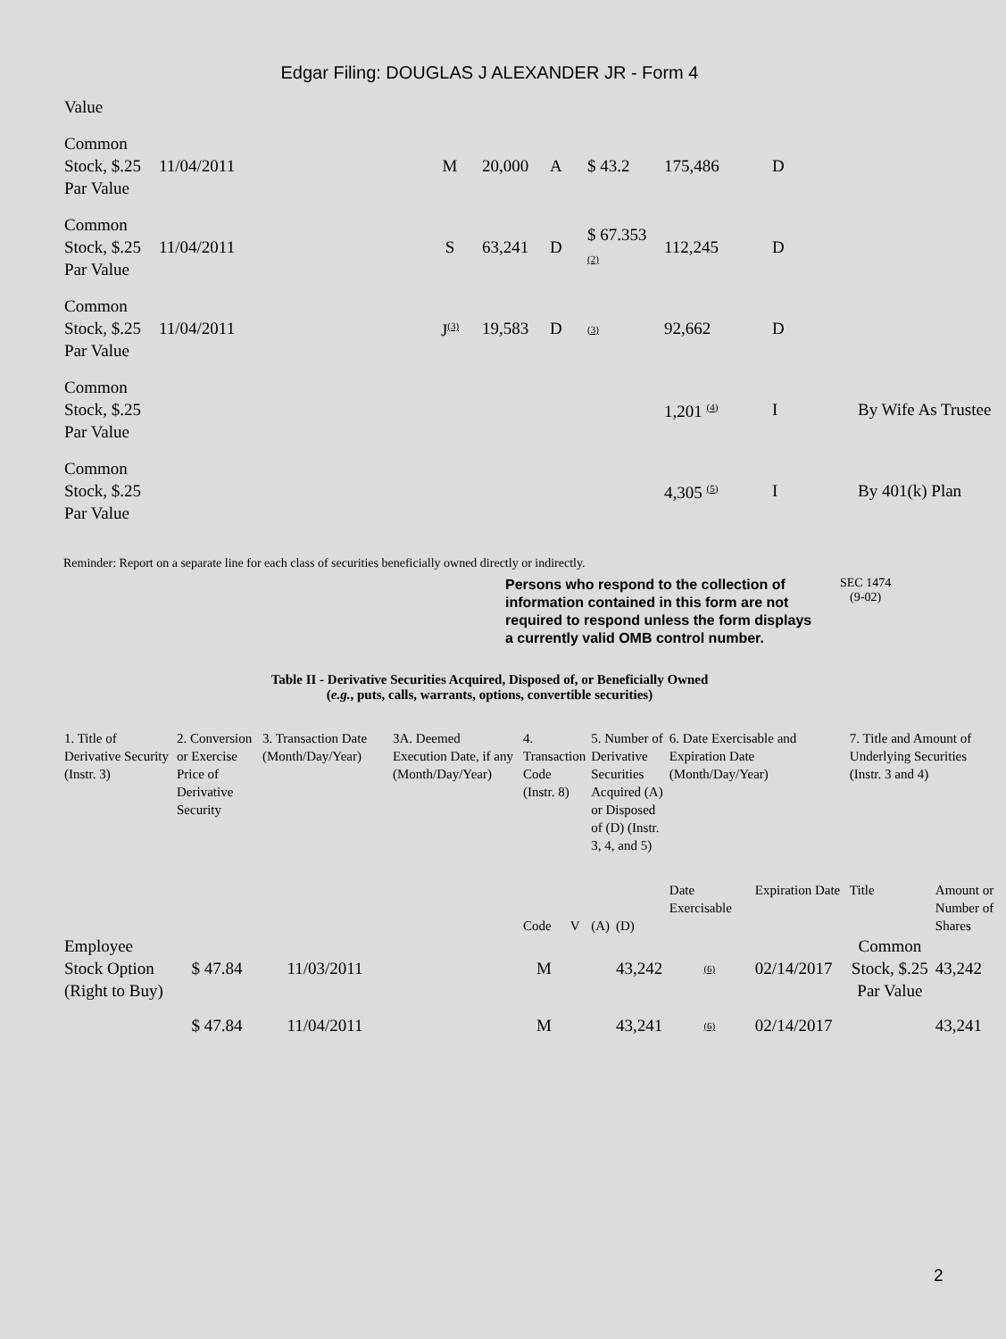Edgar Filing: DOUGLAS J ALEXANDER JR - Form 4
| Value | | | | | | | | |
| Common Stock, $.25 Par Value | 11/04/2011 | M | 20,000 | A | $ 43.2 | 175,486 | D | |
| Common Stock, $.25 Par Value | 11/04/2011 | S | 63,241 | D | $ 67.353 (2) | 112,245 | D | |
| Common Stock, $.25 Par Value | 11/04/2011 | J<sup>(3)</sup> | 19,583 | D | (3) | 92,662 | D | |
| Common Stock, $.25 Par Value | | | | | | 1,201 <sup>(4)</sup> | I | By Wife As Trustee |
| Common Stock, $.25 Par Value | | | | | | 4,305 <sup>(5)</sup> | I | By 401(k) Plan |
Reminder: Report on a separate line for each class of securities beneficially owned directly or indirectly.
Persons who respond to the collection of information contained in this form are not required to respond unless the form displays a currently valid OMB control number.
SEC 1474
(9-02)
Table II - Derivative Securities Acquired, Disposed of, or Beneficially Owned
(e.g., puts, calls, warrants, options, convertible securities)
| 1. Title of Derivative Security (Instr. 3) | 2. Conversion or Exercise Price of Derivative Security | 3. Transaction Date (Month/Day/Year) | 3A. Deemed Execution Date, if any (Month/Day/Year) | 4. Transaction Code (Instr. 8) | | 5. Number of Derivative Securities Acquired (A) or Disposed of (D) (Instr. 3, 4, and 5) | | 6. Date Exercisable and Expiration Date (Month/Day/Year) | | 7. Title and Amount of Underlying Securities (Instr. 3 and 4) | |
| --- | --- | --- | --- | --- | --- | --- | --- | --- | --- | --- | --- |
| | | | | Code | V | (A) | (D) | Date Exercisable | Expiration Date | Title | Amount or Number of Shares |
| Employee Stock Option (Right to Buy) | $ 47.84 | 11/03/2011 | | M | | | 43,242 | (6) | 02/14/2017 | Common Stock, $.25 Par Value | 43,242 |
| | $ 47.84 | 11/04/2011 | | M | | | 43,241 | (6) | 02/14/2017 | | 43,241 |
2